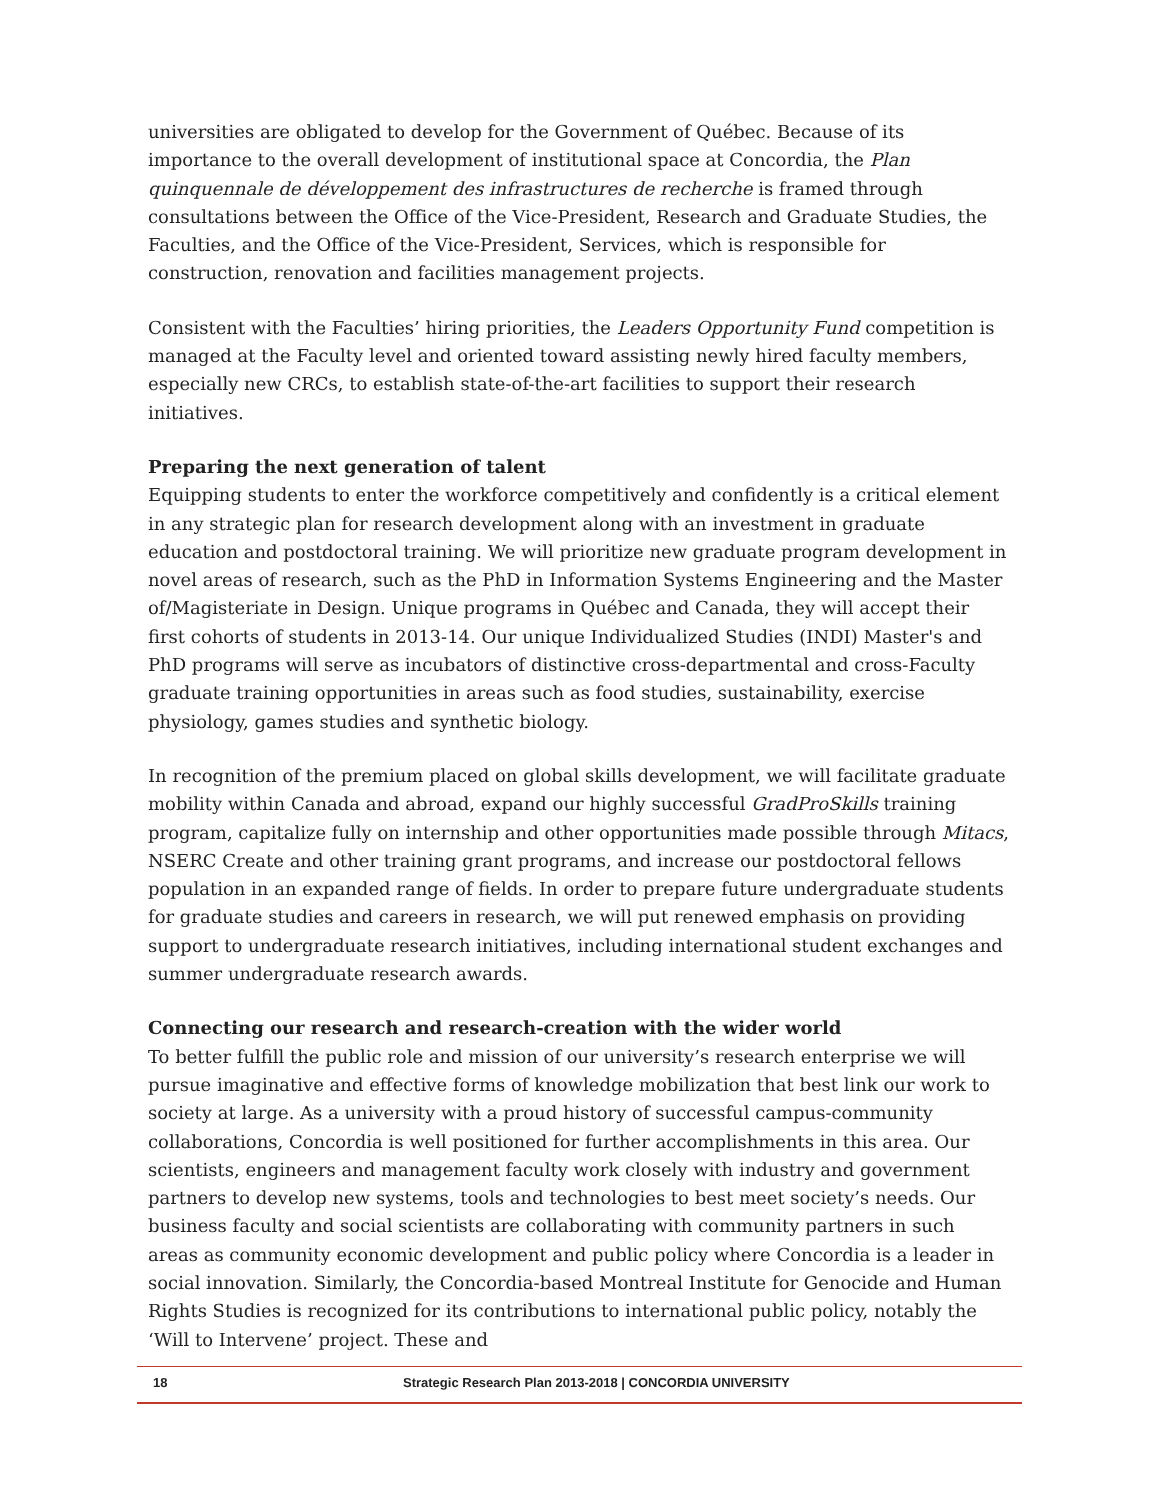universities are obligated to develop for the Government of Québec. Because of its importance to the overall development of institutional space at Concordia, the Plan quinquennale de développement des infrastructures de recherche is framed through consultations between the Office of the Vice-President, Research and Graduate Studies, the Faculties, and the Office of the Vice-President, Services, which is responsible for construction, renovation and facilities management projects.
Consistent with the Faculties’ hiring priorities, the Leaders Opportunity Fund competition is managed at the Faculty level and oriented toward assisting newly hired faculty members, especially new CRCs, to establish state-of-the-art facilities to support their research initiatives.
Preparing the next generation of talent
Equipping students to enter the workforce competitively and confidently is a critical element in any strategic plan for research development along with an investment in graduate education and postdoctoral training. We will prioritize new graduate program development in novel areas of research, such as the PhD in Information Systems Engineering and the Master of/Magisteriate in Design. Unique programs in Québec and Canada, they will accept their first cohorts of students in 2013-14. Our unique Individualized Studies (INDI) Master's and PhD programs will serve as incubators of distinctive cross-departmental and cross-Faculty graduate training opportunities in areas such as food studies, sustainability, exercise physiology, games studies and synthetic biology.
In recognition of the premium placed on global skills development, we will facilitate graduate mobility within Canada and abroad, expand our highly successful GradProSkills training program, capitalize fully on internship and other opportunities made possible through Mitacs, NSERC Create and other training grant programs, and increase our postdoctoral fellows population in an expanded range of fields. In order to prepare future undergraduate students for graduate studies and careers in research, we will put renewed emphasis on providing support to undergraduate research initiatives, including international student exchanges and summer undergraduate research awards.
Connecting our research and research-creation with the wider world
To better fulfill the public role and mission of our university’s research enterprise we will pursue imaginative and effective forms of knowledge mobilization that best link our work to society at large. As a university with a proud history of successful campus-community collaborations, Concordia is well positioned for further accomplishments in this area. Our scientists, engineers and management faculty work closely with industry and government partners to develop new systems, tools and technologies to best meet society’s needs. Our business faculty and social scientists are collaborating with community partners in such areas as community economic development and public policy where Concordia is a leader in social innovation. Similarly, the Concordia-based Montreal Institute for Genocide and Human Rights Studies is recognized for its contributions to international public policy, notably the ‘Will to Intervene’ project. These and
18 Strategic Research Plan 2013-2018 | CONCORDIA UNIVERSITY